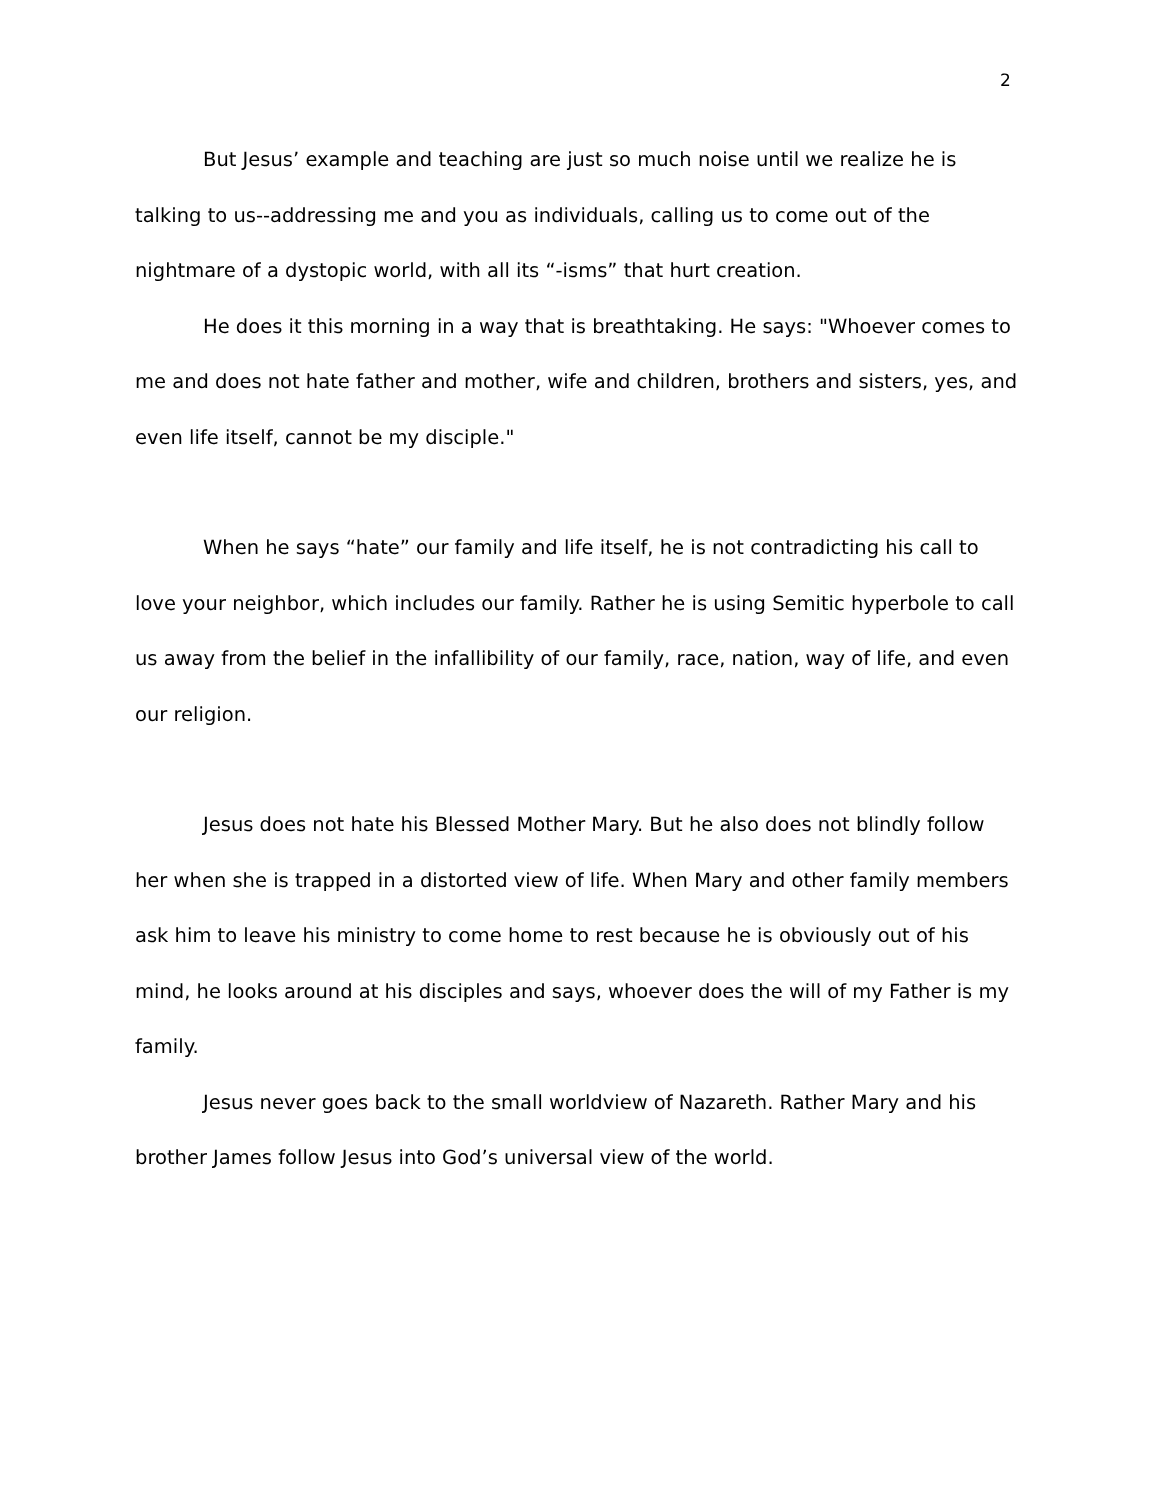2
But Jesus’ example and teaching are just so much noise until we realize he is talking to us--addressing me and you as individuals, calling us to come out of the nightmare of a dystopic world, with all its “-isms” that hurt creation.
He does it this morning in a way that is breathtaking. He says: "Whoever comes to me and does not hate father and mother, wife and children, brothers and sisters, yes, and even life itself, cannot be my disciple."
When he says “hate” our family and life itself, he is not contradicting his call to love your neighbor, which includes our family. Rather he is using Semitic hyperbole to call us away from the belief in the infallibility of our family, race, nation, way of life, and even our religion.
Jesus does not hate his Blessed Mother Mary. But he also does not blindly follow her when she is trapped in a distorted view of life. When Mary and other family members ask him to leave his ministry to come home to rest because he is obviously out of his mind, he looks around at his disciples and says, whoever does the will of my Father is my family.
Jesus never goes back to the small worldview of Nazareth. Rather Mary and his brother James follow Jesus into God’s universal view of the world.